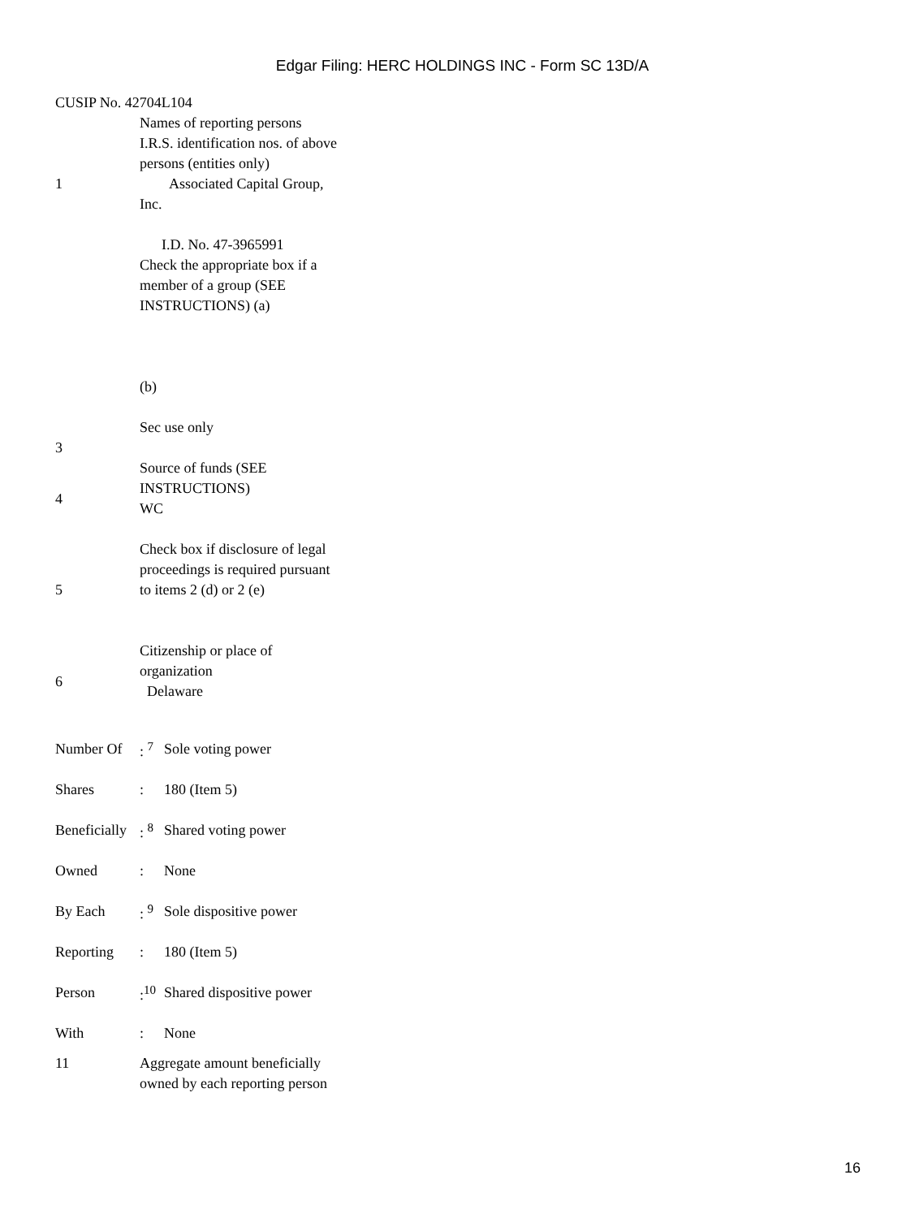Edgar Filing: HERC HOLDINGS INC - Form SC 13D/A
CUSIP No. 42704L104
| 1 | Names of reporting persons I.R.S. identification nos. of above persons (entities only) Associated Capital Group, Inc. I.D. No. 47-3965991 |
| | Check the appropriate box if a member of a group (SEE INSTRUCTIONS) (a) (b) |
| 3 | Sec use only |
| 4 | Source of funds (SEE INSTRUCTIONS) WC |
| 5 | Check box if disclosure of legal proceedings is required pursuant to items 2 (d) or 2 (e) |
| 6 | Citizenship or place of organization Delaware |
| Number Of | : <sup>7</sup> | Sole voting power |
| Shares | : | 180 (Item 5) |
| Beneficially | : <sup>8</sup> | Shared voting power |
| Owned | : | None |
| By Each | : <sup>9</sup> | Sole dispositive power |
| Reporting | : | 180 (Item 5) |
| Person | :<sup>10</sup> | Shared dispositive power |
| With | : | None |
| 11 | Aggregate amount beneficially owned by each reporting person |
16